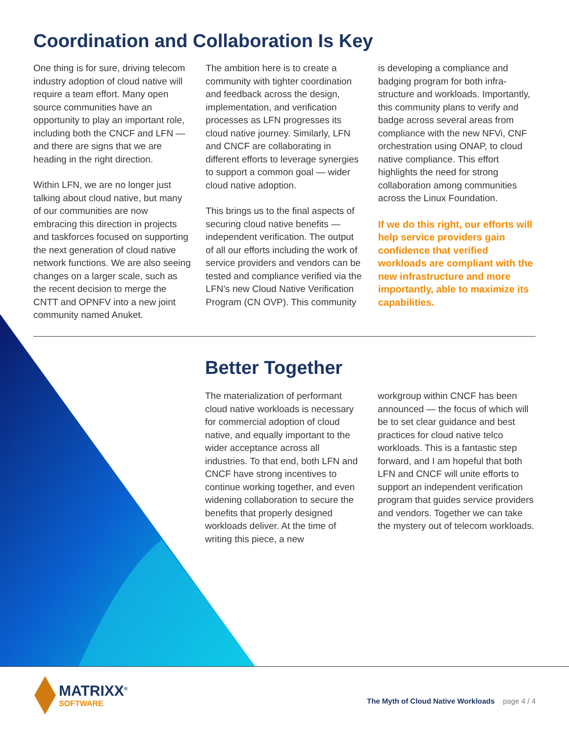Coordination and Collaboration Is Key
One thing is for sure, driving telecom industry adoption of cloud native will require a team effort. Many open source communities have an opportunity to play an important role, including both the CNCF and LFN — and there are signs that we are heading in the right direction.
Within LFN, we are no longer just talking about cloud native, but many of our communities are now embracing this direction in projects and taskforces focused on supporting the next generation of cloud native network functions. We are also seeing changes on a larger scale, such as the recent decision to merge the CNTT and OPNFV into a new joint community named Anuket.
The ambition here is to create a community with tighter coordination and feedback across the design, implementation, and verification processes as LFN progresses its cloud native journey. Similarly, LFN and CNCF are collaborating in different efforts to leverage synergies to support a common goal — wider cloud native adoption.
This brings us to the final aspects of securing cloud native benefits — independent verification. The output of all our efforts including the work of service providers and vendors can be tested and compliance verified via the LFN’s new Cloud Native Verification Program (CN OVP). This community
is developing a compliance and badging program for both infra-structure and workloads. Importantly, this community plans to verify and badge across several areas from compliance with the new NFVi, CNF orchestration using ONAP, to cloud native compliance. This effort highlights the need for strong collaboration among communities across the Linux Foundation.
If we do this right, our efforts will help service providers gain confidence that verified workloads are compliant with the new infrastructure and more importantly, able to maximize its capabilities.
Better Together
The materialization of performant cloud native workloads is necessary for commercial adoption of cloud native, and equally important to the wider acceptance across all industries. To that end, both LFN and CNCF have strong incentives to continue working together, and even widening collaboration to secure the benefits that properly designed workloads deliver. At the time of writing this piece, a new
workgroup within CNCF has been announced — the focus of which will be to set clear guidance and best practices for cloud native telco workloads. This is a fantastic step forward, and I am hopeful that both LFN and CNCF will unite efforts to support an independent verification program that guides service providers and vendors. Together we can take the mystery out of telecom workloads.
MATRIXX<sup>®</sup>
SOFTWARE
The Myth of Cloud Native Workloads page 4 / 4